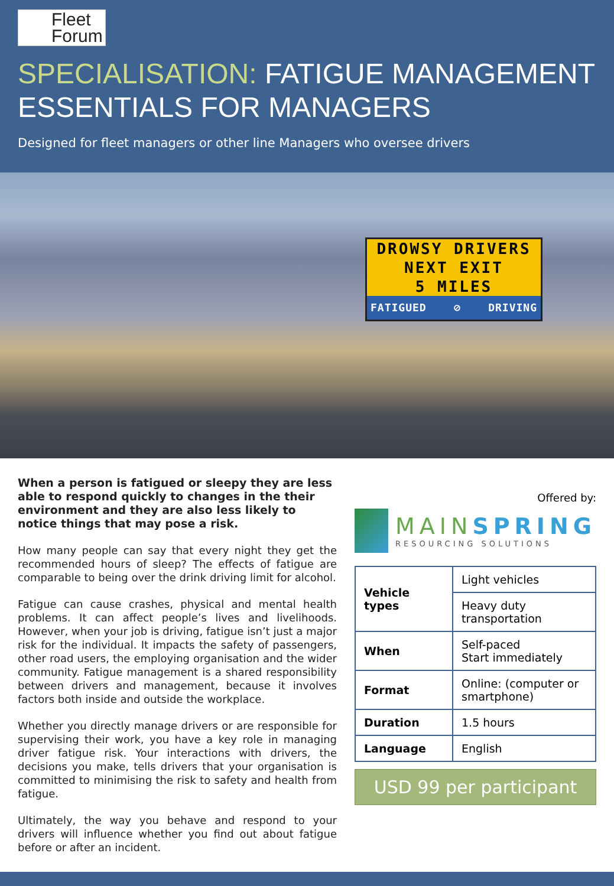Fleet
Forum
SPECIALISATION: FATIGUE MANAGEMENT ESSENTIALS FOR MANAGERS
Designed for fleet managers or other line Managers who oversee drivers
DROWSY DRIVERS
NEXT EXIT
5 MILES
FATIGUED ⊘ DRIVING
When a person is fatigued or sleepy they are less able to respond quickly to changes in the their environment and they are also less likely to notice things that may pose a risk.
How many people can say that every night they get the recommended hours of sleep? The effects of fatigue are comparable to being over the drink driving limit for alcohol.
Fatigue can cause crashes, physical and mental health problems. It can affect people’s lives and livelihoods. However, when your job is driving, fatigue isn’t just a major risk for the individual. It impacts the safety of passengers, other road users, the employing organisation and the wider community. Fatigue management is a shared responsibility between drivers and management, because it involves factors both inside and outside the workplace.
Whether you directly manage drivers or are responsible for supervising their work, you have a key role in managing driver fatigue risk. Your interactions with drivers, the decisions you make, tells drivers that your organisation is committed to minimising the risk to safety and health from fatigue.
Ultimately, the way you behave and respond to your drivers will influence whether you find out about fatigue before or after an incident.
Offered by:
MAINSPRING
RESOURCING SOLUTIONS
| Vehicle types | Light vehicles |
| | Heavy duty transportation |
| When | Self-paced Start immediately |
| Format | Online: (computer or smartphone) |
| Duration | 1.5 hours |
| Language | English |
USD 99 per participant